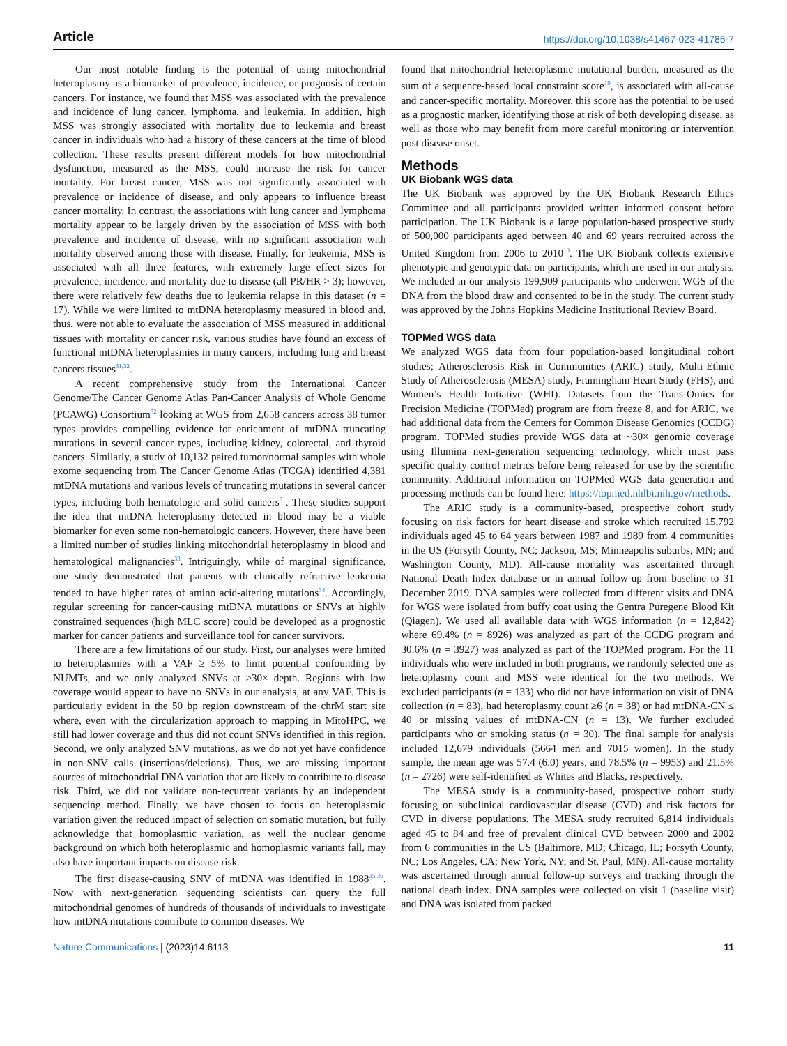Article https://doi.org/10.1038/s41467-023-41785-7
Our most notable finding is the potential of using mitochondrial heteroplasmy as a biomarker of prevalence, incidence, or prognosis of certain cancers. For instance, we found that MSS was associated with the prevalence and incidence of lung cancer, lymphoma, and leukemia. In addition, high MSS was strongly associated with mortality due to leukemia and breast cancer in individuals who had a history of these cancers at the time of blood collection. These results present different models for how mitochondrial dysfunction, measured as the MSS, could increase the risk for cancer mortality. For breast cancer, MSS was not significantly associated with prevalence or incidence of disease, and only appears to influence breast cancer mortality. In contrast, the associations with lung cancer and lymphoma mortality appear to be largely driven by the association of MSS with both prevalence and incidence of disease, with no significant association with mortality observed among those with disease. Finally, for leukemia, MSS is associated with all three features, with extremely large effect sizes for prevalence, incidence, and mortality due to disease (all PR/HR > 3); however, there were relatively few deaths due to leukemia relapse in this dataset (n = 17). While we were limited to mtDNA heteroplasmy measured in blood and, thus, were not able to evaluate the association of MSS measured in additional tissues with mortality or cancer risk, various studies have found an excess of functional mtDNA heteroplasmies in many cancers, including lung and breast cancers tissues<sup>31,32</sup>.
A recent comprehensive study from the International Cancer Genome/The Cancer Genome Atlas Pan-Cancer Analysis of Whole Genome (PCAWG) Consortium<sup>32</sup> looking at WGS from 2,658 cancers across 38 tumor types provides compelling evidence for enrichment of mtDNA truncating mutations in several cancer types, including kidney, colorectal, and thyroid cancers. Similarly, a study of 10,132 paired tumor/normal samples with whole exome sequencing from The Cancer Genome Atlas (TCGA) identified 4,381 mtDNA mutations and various levels of truncating mutations in several cancer types, including both hematologic and solid cancers<sup>31</sup>. These studies support the idea that mtDNA heteroplasmy detected in blood may be a viable biomarker for even some non-hematologic cancers. However, there have been a limited number of studies linking mitochondrial heteroplasmy in blood and hematological malignancies<sup>33</sup>. Intriguingly, while of marginal significance, one study demonstrated that patients with clinically refractive leukemia tended to have higher rates of amino acid-altering mutations<sup>34</sup>. Accordingly, regular screening for cancer-causing mtDNA mutations or SNVs at highly constrained sequences (high MLC score) could be developed as a prognostic marker for cancer patients and surveillance tool for cancer survivors.
There are a few limitations of our study. First, our analyses were limited to heteroplasmies with a VAF ≥ 5% to limit potential confounding by NUMTs, and we only analyzed SNVs at ≥30× depth. Regions with low coverage would appear to have no SNVs in our analysis, at any VAF. This is particularly evident in the 50 bp region downstream of the chrM start site where, even with the circularization approach to mapping in MitoHPC, we still had lower coverage and thus did not count SNVs identified in this region. Second, we only analyzed SNV mutations, as we do not yet have confidence in non-SNV calls (insertions/deletions). Thus, we are missing important sources of mitochondrial DNA variation that are likely to contribute to disease risk. Third, we did not validate non-recurrent variants by an independent sequencing method. Finally, we have chosen to focus on heteroplasmic variation given the reduced impact of selection on somatic mutation, but fully acknowledge that homoplasmic variation, as well the nuclear genome background on which both heteroplasmic and homoplasmic variants fall, may also have important impacts on disease risk.
The first disease-causing SNV of mtDNA was identified in 1988<sup>35,36</sup>. Now with next-generation sequencing scientists can query the full mitochondrial genomes of hundreds of thousands of individuals to investigate how mtDNA mutations contribute to common diseases. We
found that mitochondrial heteroplasmic mutational burden, measured as the sum of a sequence-based local constraint score<sup>19</sup>, is associated with all-cause and cancer-specific mortality. Moreover, this score has the potential to be used as a prognostic marker, identifying those at risk of both developing disease, as well as those who may benefit from more careful monitoring or intervention post disease onset.
Methods
UK Biobank WGS data
The UK Biobank was approved by the UK Biobank Research Ethics Committee and all participants provided written informed consent before participation. The UK Biobank is a large population-based prospective study of 500,000 participants aged between 40 and 69 years recruited across the United Kingdom from 2006 to 2010<sup>10</sup>. The UK Biobank collects extensive phenotypic and genotypic data on participants, which are used in our analysis. We included in our analysis 199,909 participants who underwent WGS of the DNA from the blood draw and consented to be in the study. The current study was approved by the Johns Hopkins Medicine Institutional Review Board.
TOPMed WGS data
We analyzed WGS data from four population-based longitudinal cohort studies; Atherosclerosis Risk in Communities (ARIC) study, Multi-Ethnic Study of Atherosclerosis (MESA) study, Framingham Heart Study (FHS), and Women’s Health Initiative (WHI). Datasets from the Trans-Omics for Precision Medicine (TOPMed) program are from freeze 8, and for ARIC, we had additional data from the Centers for Common Disease Genomics (CCDG) program. TOPMed studies provide WGS data at ~30× genomic coverage using Illumina next-generation sequencing technology, which must pass specific quality control metrics before being released for use by the scientific community. Additional information on TOPMed WGS data generation and processing methods can be found here: https://topmed.nhlbi.nih.gov/methods.
The ARIC study is a community-based, prospective cohort study focusing on risk factors for heart disease and stroke which recruited 15,792 individuals aged 45 to 64 years between 1987 and 1989 from 4 communities in the US (Forsyth County, NC; Jackson, MS; Minneapolis suburbs, MN; and Washington County, MD). All-cause mortality was ascertained through National Death Index database or in annual follow-up from baseline to 31 December 2019. DNA samples were collected from different visits and DNA for WGS were isolated from buffy coat using the Gentra Puregene Blood Kit (Qiagen). We used all available data with WGS information (n = 12,842) where 69.4% (n = 8926) was analyzed as part of the CCDG program and 30.6% (n = 3927) was analyzed as part of the TOPMed program. For the 11 individuals who were included in both programs, we randomly selected one as heteroplasmy count and MSS were identical for the two methods. We excluded participants (n = 133) who did not have information on visit of DNA collection (n = 83), had heteroplasmy count ≥6 (n = 38) or had mtDNA-CN ≤ 40 or missing values of mtDNA-CN (n = 13). We further excluded participants who or smoking status (n = 30). The final sample for analysis included 12,679 individuals (5664 men and 7015 women). In the study sample, the mean age was 57.4 (6.0) years, and 78.5% (n = 9953) and 21.5% (n = 2726) were self-identified as Whites and Blacks, respectively.
The MESA study is a community-based, prospective cohort study focusing on subclinical cardiovascular disease (CVD) and risk factors for CVD in diverse populations. The MESA study recruited 6,814 individuals aged 45 to 84 and free of prevalent clinical CVD between 2000 and 2002 from 6 communities in the US (Baltimore, MD; Chicago, IL; Forsyth County, NC; Los Angeles, CA; New York, NY; and St. Paul, MN). All-cause mortality was ascertained through annual follow-up surveys and tracking through the national death index. DNA samples were collected on visit 1 (baseline visit) and DNA was isolated from packed
Nature Communications | (2023)14:6113 11